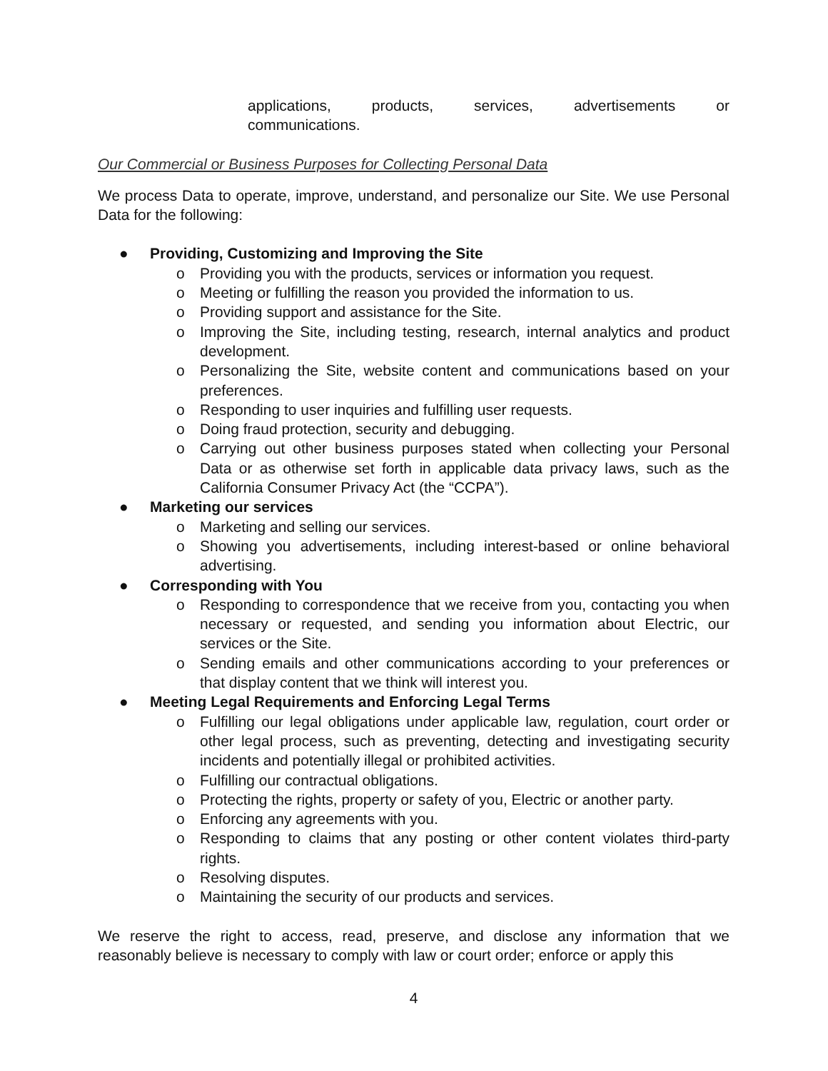applications, products, services, advertisements or
communications.
Our Commercial or Business Purposes for Collecting Personal Data
We process Data to operate, improve, understand, and personalize our Site. We use Personal Data for the following:
● Providing, Customizing and Improving the Site
o Providing you with the products, services or information you request.
o Meeting or fulfilling the reason you provided the information to us.
o Providing support and assistance for the Site.
o Improving the Site, including testing, research, internal analytics and product development.
o Personalizing the Site, website content and communications based on your preferences.
o Responding to user inquiries and fulfilling user requests.
o Doing fraud protection, security and debugging.
o Carrying out other business purposes stated when collecting your Personal Data or as otherwise set forth in applicable data privacy laws, such as the California Consumer Privacy Act (the “CCPA”).
● Marketing our services
o Marketing and selling our services.
o Showing you advertisements, including interest-based or online behavioral advertising.
● Corresponding with You
o Responding to correspondence that we receive from you, contacting you when necessary or requested, and sending you information about Electric, our services or the Site.
o Sending emails and other communications according to your preferences or that display content that we think will interest you.
● Meeting Legal Requirements and Enforcing Legal Terms
o Fulfilling our legal obligations under applicable law, regulation, court order or other legal process, such as preventing, detecting and investigating security incidents and potentially illegal or prohibited activities.
o Fulfilling our contractual obligations.
o Protecting the rights, property or safety of you, Electric or another party.
o Enforcing any agreements with you.
o Responding to claims that any posting or other content violates third-party rights.
o Resolving disputes.
o Maintaining the security of our products and services.
We reserve the right to access, read, preserve, and disclose any information that we reasonably believe is necessary to comply with law or court order; enforce or apply this
4